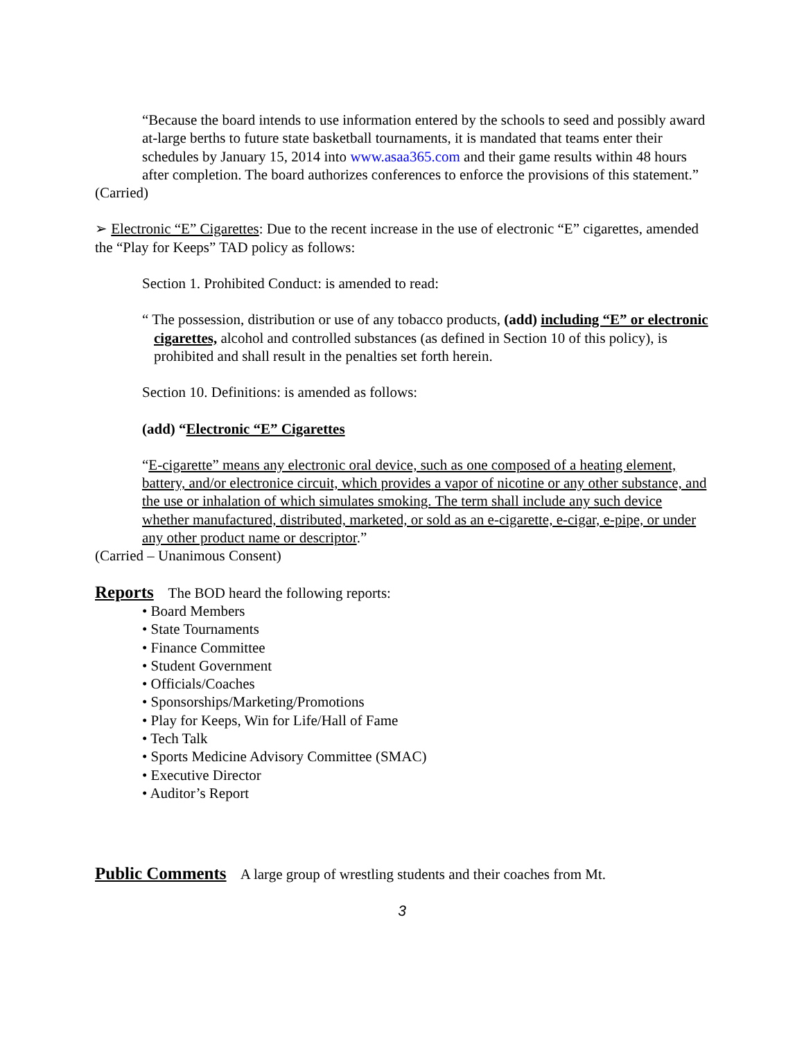“Because the board intends to use information entered by the schools to seed and possibly award at-large berths to future state basketball tournaments, it is mandated that teams enter their schedules by January 15, 2014 into www.asaa365.com and their game results within 48 hours after completion. The board authorizes conferences to enforce the provisions of this statement.”
(Carried)
➢ Electronic “E” Cigarettes: Due to the recent increase in the use of electronic “E” cigarettes, amended the “Play for Keeps” TAD policy as follows:
Section 1. Prohibited Conduct: is amended to read:
“ The possession, distribution or use of any tobacco products, (add) including “E” or electronic cigarettes, alcohol and controlled substances (as defined in Section 10 of this policy), is prohibited and shall result in the penalties set forth herein.
Section 10. Definitions: is amended as follows:
(add) “Electronic “E” Cigarettes
“E-cigarette” means any electronic oral device, such as one composed of a heating element, battery, and/or electronice circuit, which provides a vapor of nicotine or any other substance, and the use or inhalation of which simulates smoking. The term shall include any such device whether manufactured, distributed, marketed, or sold as an e-cigarette, e-cigar, e-pipe, or under any other product name or descriptor.”
(Carried – Unanimous Consent)
Reports
The BOD heard the following reports:
• Board Members
• State Tournaments
• Finance Committee
• Student Government
• Officials/Coaches
• Sponsorships/Marketing/Promotions
• Play for Keeps, Win for Life/Hall of Fame
• Tech Talk
• Sports Medicine Advisory Committee (SMAC)
• Executive Director
• Auditor’s Report
Public Comments
A large group of wrestling students and their coaches from Mt.
3